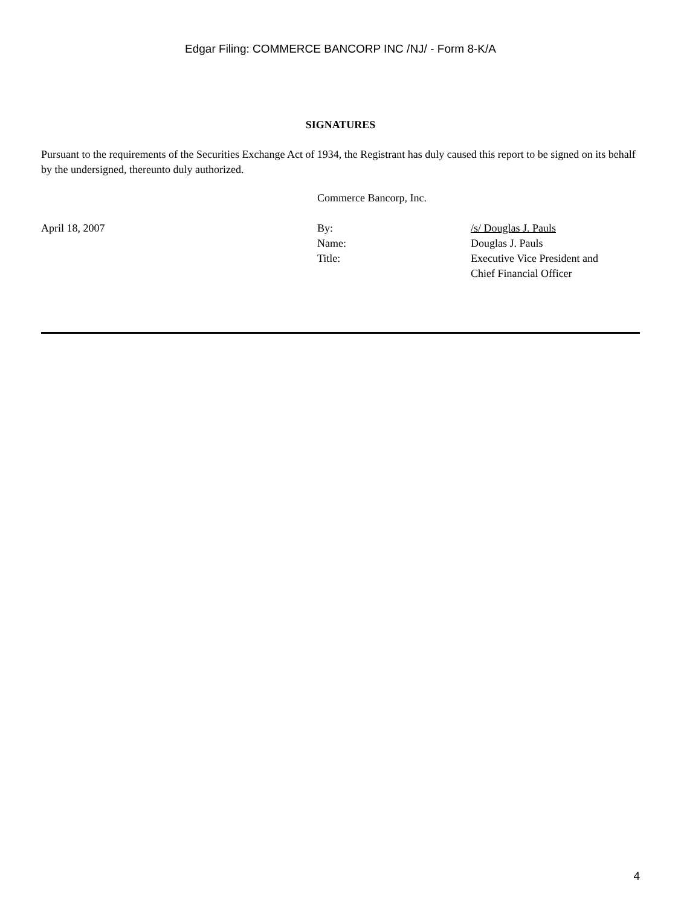Edgar Filing: COMMERCE BANCORP INC /NJ/ - Form 8-K/A
SIGNATURES
Pursuant to the requirements of the Securities Exchange Act of 1934, the Registrant has duly caused this report to be signed on its behalf by the undersigned, thereunto duly authorized.
| | Commerce Bancorp, Inc. | |
| April 18, 2007 | By: | /s/ Douglas J. Pauls |
| | Name: | Douglas J. Pauls |
| | Title: | Executive Vice President and Chief Financial Officer |
4